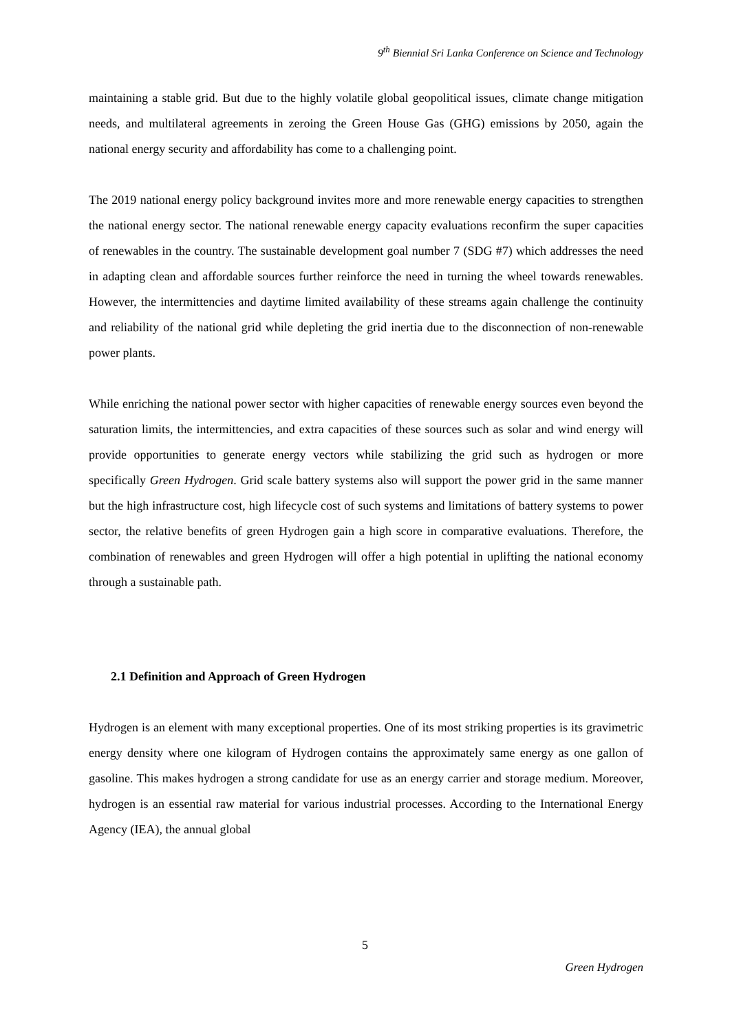9<sup>th</sup> Biennial Sri Lanka Conference on Science and Technology
maintaining a stable grid. But due to the highly volatile global geopolitical issues, climate change mitigation needs, and multilateral agreements in zeroing the Green House Gas (GHG) emissions by 2050, again the national energy security and affordability has come to a challenging point.
The 2019 national energy policy background invites more and more renewable energy capacities to strengthen the national energy sector. The national renewable energy capacity evaluations reconfirm the super capacities of renewables in the country. The sustainable development goal number 7 (SDG #7) which addresses the need in adapting clean and affordable sources further reinforce the need in turning the wheel towards renewables. However, the intermittencies and daytime limited availability of these streams again challenge the continuity and reliability of the national grid while depleting the grid inertia due to the disconnection of non-renewable power plants.
While enriching the national power sector with higher capacities of renewable energy sources even beyond the saturation limits, the intermittencies, and extra capacities of these sources such as solar and wind energy will provide opportunities to generate energy vectors while stabilizing the grid such as hydrogen or more specifically Green Hydrogen. Grid scale battery systems also will support the power grid in the same manner but the high infrastructure cost, high lifecycle cost of such systems and limitations of battery systems to power sector, the relative benefits of green Hydrogen gain a high score in comparative evaluations. Therefore, the combination of renewables and green Hydrogen will offer a high potential in uplifting the national economy through a sustainable path.
2.1 Definition and Approach of Green Hydrogen
Hydrogen is an element with many exceptional properties. One of its most striking properties is its gravimetric energy density where one kilogram of Hydrogen contains the approximately same energy as one gallon of gasoline. This makes hydrogen a strong candidate for use as an energy carrier and storage medium. Moreover, hydrogen is an essential raw material for various industrial processes. According to the International Energy Agency (IEA), the annual global
5
Green Hydrogen